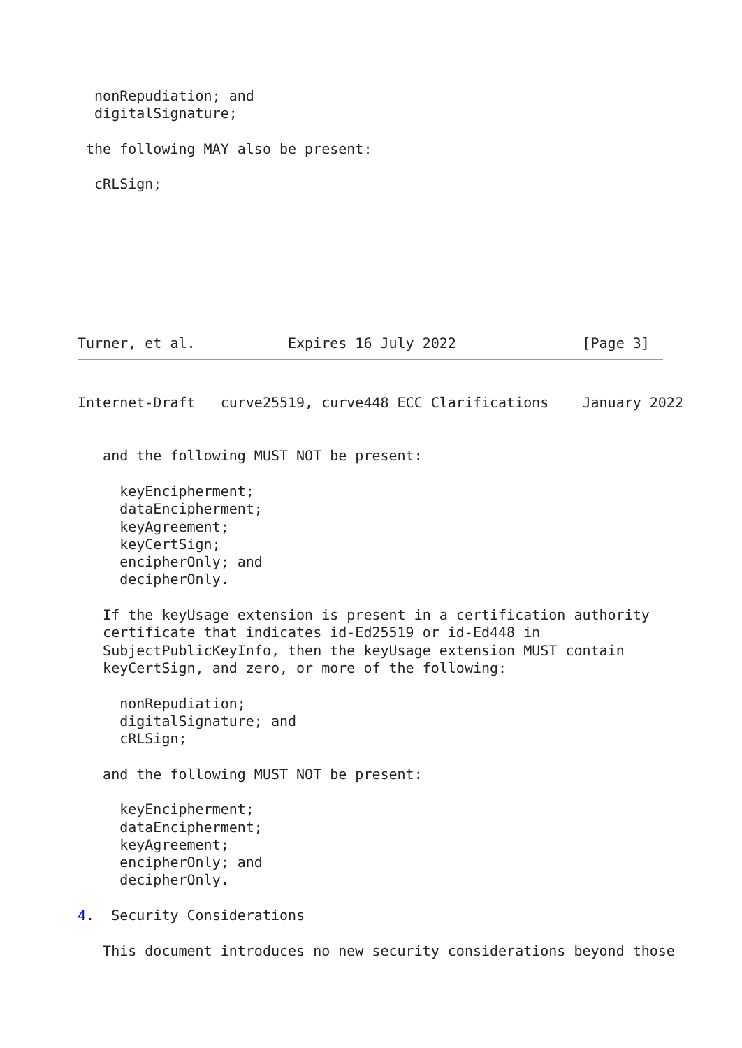nonRepudiation; and
  digitalSignature;

 the following MAY also be present:

  cRLSign;








Turner, et al.           Expires 16 July 2022               [Page 3]
Internet-Draft   curve25519, curve448 ECC Clarifications    January 2022


   and the following MUST NOT be present:

     keyEncipherment;
     dataEncipherment;
     keyAgreement;
     keyCertSign;
     encipherOnly; and
     decipherOnly.

   If the keyUsage extension is present in a certification authority
   certificate that indicates id-Ed25519 or id-Ed448 in
   SubjectPublicKeyInfo, then the keyUsage extension MUST contain
   keyCertSign, and zero, or more of the following:

     nonRepudiation;
     digitalSignature; and
     cRLSign;

   and the following MUST NOT be present:

     keyEncipherment;
     dataEncipherment;
     keyAgreement;
     encipherOnly; and
     decipherOnly.

4.  Security Considerations

   This document introduces no new security considerations beyond those